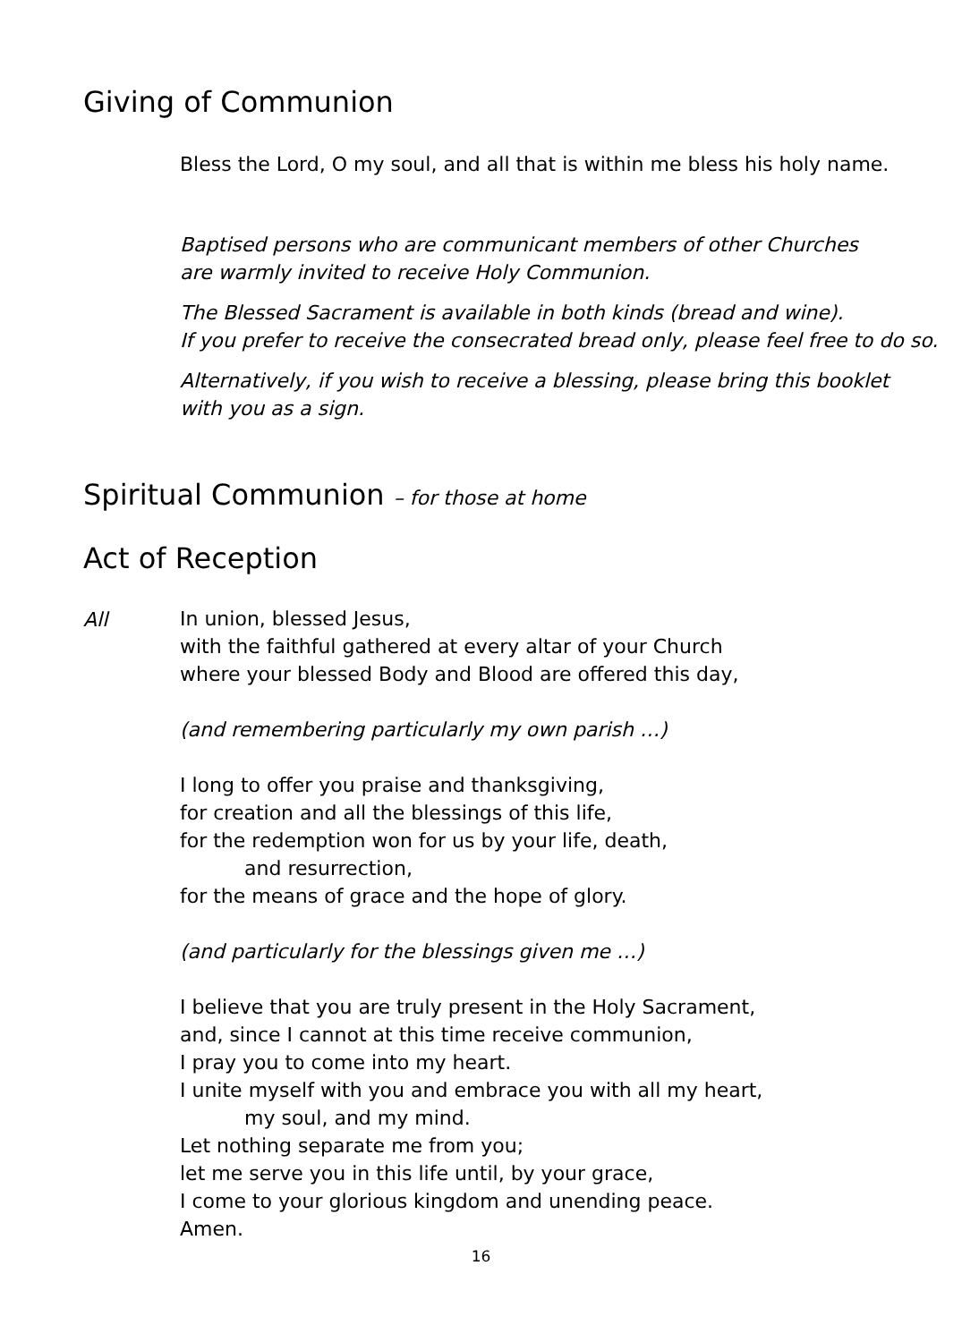Giving of Communion
Bless the Lord, O my soul, and all that is within me bless his holy name.
Baptised persons who are communicant members of other Churches
are warmly invited to receive Holy Communion.
The Blessed Sacrament is available in both kinds (bread and wine).
If you prefer to receive the consecrated bread only, please feel free to do so.
Alternatively, if you wish to receive a blessing, please bring this booklet
with you as a sign.
Spiritual Communion – for those at home
Act of Reception
All
In union, blessed Jesus,
with the faithful gathered at every altar of your Church
where your blessed Body and Blood are offered this day,
(and remembering particularly my own parish …)
I long to offer you praise and thanksgiving,
for creation and all the blessings of this life,
for the redemption won for us by your life, death,
and resurrection,
for the means of grace and the hope of glory.
(and particularly for the blessings given me …)
I believe that you are truly present in the Holy Sacrament,
and, since I cannot at this time receive communion,
I pray you to come into my heart.
I unite myself with you and embrace you with all my heart,
my soul, and my mind.
Let nothing separate me from you;
let me serve you in this life until, by your grace,
I come to your glorious kingdom and unending peace.
Amen.
16